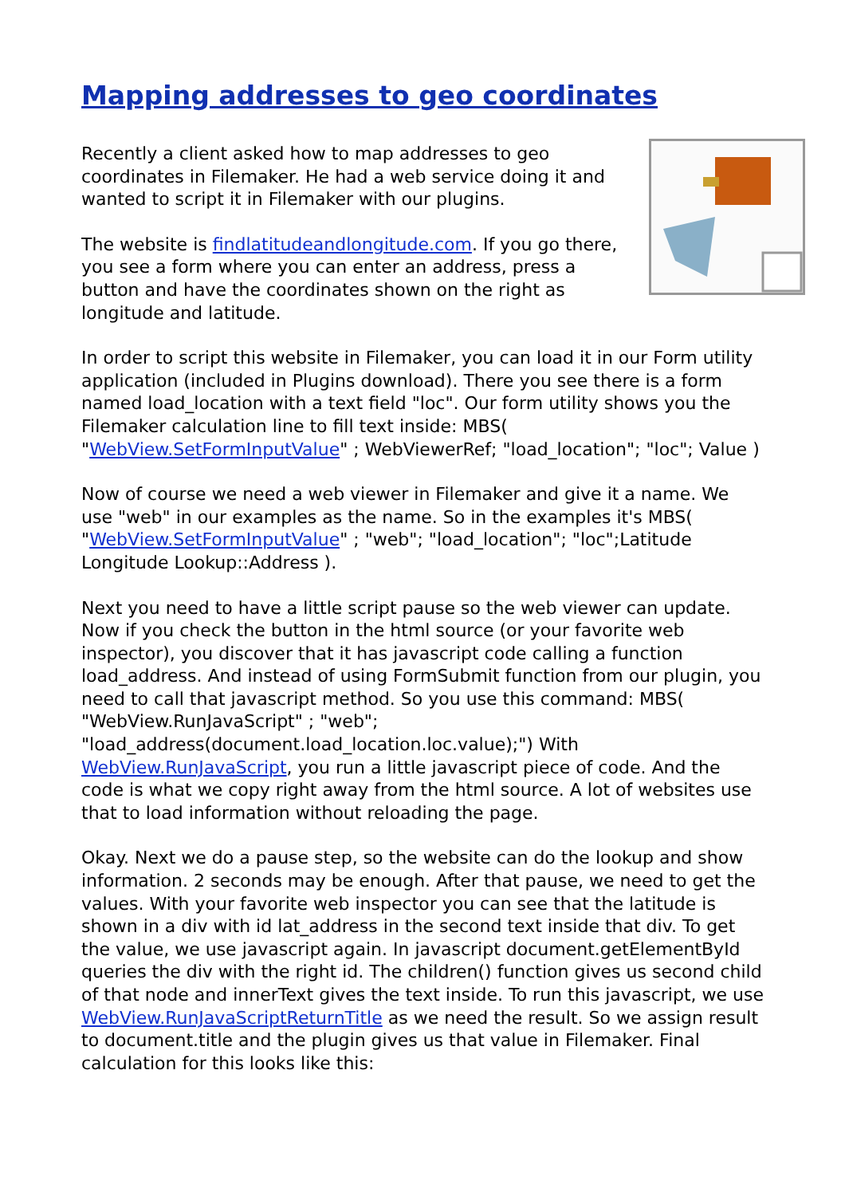Mapping addresses to geo coordinates
Recently a client asked how to map addresses to geo coordinates in Filemaker. He had a web service doing it and wanted to script it in Filemaker with our plugins.
The website is findlatitudeandlongitude.com. If you go there, you see a form where you can enter an address, press a button and have the coordinates shown on the right as longitude and latitude.
In order to script this website in Filemaker, you can load it in our Form utility application (included in Plugins download). There you see there is a form named load_location with a text field "loc". Our form utility shows you the Filemaker calculation line to fill text inside: MBS( "WebView.SetFormInputValue" ; WebViewerRef; "load_location"; "loc"; Value )
Now of course we need a web viewer in Filemaker and give it a name. We use "web" in our examples as the name. So in the examples it's MBS( "WebView.SetFormInputValue" ; "web"; "load_location"; "loc";Latitude Longitude Lookup::Address ).
Next you need to have a little script pause so the web viewer can update. Now if you check the button in the html source (or your favorite web inspector), you discover that it has javascript code calling a function load_address. And instead of using FormSubmit function from our plugin, you need to call that javascript method. So you use this command: MBS( "WebView.RunJavaScript" ; "web"; "load_address(document.load_location.loc.value);") With WebView.RunJavaScript, you run a little javascript piece of code. And the code is what we copy right away from the html source. A lot of websites use that to load information without reloading the page.
Okay. Next we do a pause step, so the website can do the lookup and show information. 2 seconds may be enough. After that pause, we need to get the values. With your favorite web inspector you can see that the latitude is shown in a div with id lat_address in the second text inside that div. To get the value, we use javascript again. In javascript document.getElementById queries the div with the right id. The children() function gives us second child of that node and innerText gives the text inside. To run this javascript, we use WebView.RunJavaScriptReturnTitle as we need the result. So we assign result to document.title and the plugin gives us that value in Filemaker. Final calculation for this looks like this: